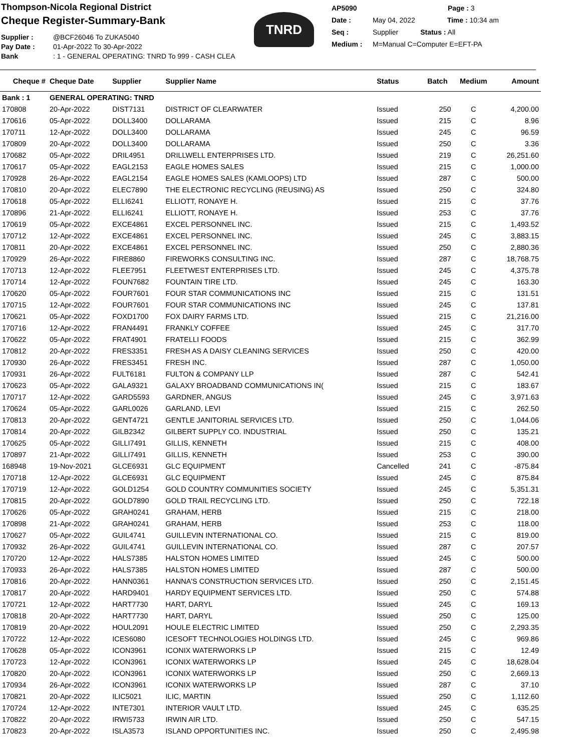Thompson-Nicola Regional District
Cheque Register-Summary-Bank
Supplier : @BCF26046 To ZUKA5040
Pay Date : 01-Apr-2022 To 30-Apr-2022
Bank : 1 - GENERAL OPERATING: TNRD To 999 - CASH CLEA
TNRD
AP5090 Page : 3
Date : May 04, 2022 Time : 10:34 am
Seq : Supplier Status : All
Medium : M=Manual C=Computer E=EFT-PA
| Cheque # | Cheque Date | Supplier | Supplier Name | Status | Batch | Medium | Amount |
| --- | --- | --- | --- | --- | --- | --- | --- |
| Bank : 1 | GENERAL OPERATING: TNRD | | | | | | |
| 170808 | 20-Apr-2022 | DIST7131 | DISTRICT OF CLEARWATER | Issued | 250 | C | 4,200.00 |
| 170616 | 05-Apr-2022 | DOLL3400 | DOLLARAMA | Issued | 215 | C | 8.96 |
| 170711 | 12-Apr-2022 | DOLL3400 | DOLLARAMA | Issued | 245 | C | 96.59 |
| 170809 | 20-Apr-2022 | DOLL3400 | DOLLARAMA | Issued | 250 | C | 3.36 |
| 170682 | 05-Apr-2022 | DRIL4951 | DRILLWELL ENTERPRISES LTD. | Issued | 219 | C | 26,251.60 |
| 170617 | 05-Apr-2022 | EAGL2153 | EAGLE HOMES SALES | Issued | 215 | C | 1,000.00 |
| 170928 | 26-Apr-2022 | EAGL2154 | EAGLE HOMES SALES (KAMLOOPS) LTD | Issued | 287 | C | 500.00 |
| 170810 | 20-Apr-2022 | ELEC7890 | THE ELECTRONIC RECYCLING (REUSING) AS | Issued | 250 | C | 324.80 |
| 170618 | 05-Apr-2022 | ELLI6241 | ELLIOTT, RONAYE H. | Issued | 215 | C | 37.76 |
| 170896 | 21-Apr-2022 | ELLI6241 | ELLIOTT, RONAYE H. | Issued | 253 | C | 37.76 |
| 170619 | 05-Apr-2022 | EXCE4861 | EXCEL PERSONNEL INC. | Issued | 215 | C | 1,493.52 |
| 170712 | 12-Apr-2022 | EXCE4861 | EXCEL PERSONNEL INC. | Issued | 245 | C | 3,883.15 |
| 170811 | 20-Apr-2022 | EXCE4861 | EXCEL PERSONNEL INC. | Issued | 250 | C | 2,880.36 |
| 170929 | 26-Apr-2022 | FIRE8860 | FIREWORKS CONSULTING INC. | Issued | 287 | C | 18,768.75 |
| 170713 | 12-Apr-2022 | FLEE7951 | FLEETWEST ENTERPRISES LTD. | Issued | 245 | C | 4,375.78 |
| 170714 | 12-Apr-2022 | FOUN7682 | FOUNTAIN TIRE LTD. | Issued | 245 | C | 163.30 |
| 170620 | 05-Apr-2022 | FOUR7601 | FOUR STAR COMMUNICATIONS INC | Issued | 215 | C | 131.51 |
| 170715 | 12-Apr-2022 | FOUR7601 | FOUR STAR COMMUNICATIONS INC | Issued | 245 | C | 137.81 |
| 170621 | 05-Apr-2022 | FOXD1700 | FOX DAIRY FARMS LTD. | Issued | 215 | C | 21,216.00 |
| 170716 | 12-Apr-2022 | FRAN4491 | FRANKLY COFFEE | Issued | 245 | C | 317.70 |
| 170622 | 05-Apr-2022 | FRAT4901 | FRATELLI FOODS | Issued | 215 | C | 362.99 |
| 170812 | 20-Apr-2022 | FRES3351 | FRESH AS A DAISY CLEANING SERVICES | Issued | 250 | C | 420.00 |
| 170930 | 26-Apr-2022 | FRES3451 | FRESH INC. | Issued | 287 | C | 1,050.00 |
| 170931 | 26-Apr-2022 | FULT6181 | FULTON & COMPANY LLP | Issued | 287 | C | 542.41 |
| 170623 | 05-Apr-2022 | GALA9321 | GALAXY BROADBAND COMMUNICATIONS IN( | Issued | 215 | C | 183.67 |
| 170717 | 12-Apr-2022 | GARD5593 | GARDNER, ANGUS | Issued | 245 | C | 3,971.63 |
| 170624 | 05-Apr-2022 | GARL0026 | GARLAND, LEVI | Issued | 215 | C | 262.50 |
| 170813 | 20-Apr-2022 | GENT4721 | GENTLE JANITORIAL SERVICES LTD. | Issued | 250 | C | 1,044.06 |
| 170814 | 20-Apr-2022 | GILB2342 | GILBERT SUPPLY CO. INDUSTRIAL | Issued | 250 | C | 135.21 |
| 170625 | 05-Apr-2022 | GILLI7491 | GILLIS, KENNETH | Issued | 215 | C | 408.00 |
| 170897 | 21-Apr-2022 | GILLI7491 | GILLIS, KENNETH | Issued | 253 | C | 390.00 |
| 168948 | 19-Nov-2021 | GLCE6931 | GLC EQUIPMENT | Cancelled | 241 | C | -875.84 |
| 170718 | 12-Apr-2022 | GLCE6931 | GLC EQUIPMENT | Issued | 245 | C | 875.84 |
| 170719 | 12-Apr-2022 | GOLD1254 | GOLD COUNTRY COMMUNITIES SOCIETY | Issued | 245 | C | 5,351.31 |
| 170815 | 20-Apr-2022 | GOLD7890 | GOLD TRAIL RECYCLING LTD. | Issued | 250 | C | 722.18 |
| 170626 | 05-Apr-2022 | GRAH0241 | GRAHAM, HERB | Issued | 215 | C | 218.00 |
| 170898 | 21-Apr-2022 | GRAH0241 | GRAHAM, HERB | Issued | 253 | C | 118.00 |
| 170627 | 05-Apr-2022 | GUIL4741 | GUILLEVIN INTERNATIONAL CO. | Issued | 215 | C | 819.00 |
| 170932 | 26-Apr-2022 | GUIL4741 | GUILLEVIN INTERNATIONAL CO. | Issued | 287 | C | 207.57 |
| 170720 | 12-Apr-2022 | HALS7385 | HALSTON HOMES LIMITED | Issued | 245 | C | 500.00 |
| 170933 | 26-Apr-2022 | HALS7385 | HALSTON HOMES LIMITED | Issued | 287 | C | 500.00 |
| 170816 | 20-Apr-2022 | HANN0361 | HANNA'S CONSTRUCTION SERVICES LTD. | Issued | 250 | C | 2,151.45 |
| 170817 | 20-Apr-2022 | HARD9401 | HARDY EQUIPMENT SERVICES LTD. | Issued | 250 | C | 574.88 |
| 170721 | 12-Apr-2022 | HART7730 | HART, DARYL | Issued | 245 | C | 169.13 |
| 170818 | 20-Apr-2022 | HART7730 | HART, DARYL | Issued | 250 | C | 125.00 |
| 170819 | 20-Apr-2022 | HOUL2091 | HOULE ELECTRIC LIMITED | Issued | 250 | C | 2,293.35 |
| 170722 | 12-Apr-2022 | ICES6080 | ICESOFT TECHNOLOGIES HOLDINGS LTD. | Issued | 245 | C | 969.86 |
| 170628 | 05-Apr-2022 | ICON3961 | ICONIX WATERWORKS LP | Issued | 215 | C | 12.49 |
| 170723 | 12-Apr-2022 | ICON3961 | ICONIX WATERWORKS LP | Issued | 245 | C | 18,628.04 |
| 170820 | 20-Apr-2022 | ICON3961 | ICONIX WATERWORKS LP | Issued | 250 | C | 2,669.13 |
| 170934 | 26-Apr-2022 | ICON3961 | ICONIX WATERWORKS LP | Issued | 287 | C | 37.10 |
| 170821 | 20-Apr-2022 | ILIC5021 | ILIC, MARTIN | Issued | 250 | C | 1,112.60 |
| 170724 | 12-Apr-2022 | INTE7301 | INTERIOR VAULT LTD. | Issued | 245 | C | 635.25 |
| 170822 | 20-Apr-2022 | IRWI5733 | IRWIN AIR LTD. | Issued | 250 | C | 547.15 |
| 170823 | 20-Apr-2022 | ISLA3573 | ISLAND OPPORTUNITIES INC. | Issued | 250 | C | 2,495.98 |